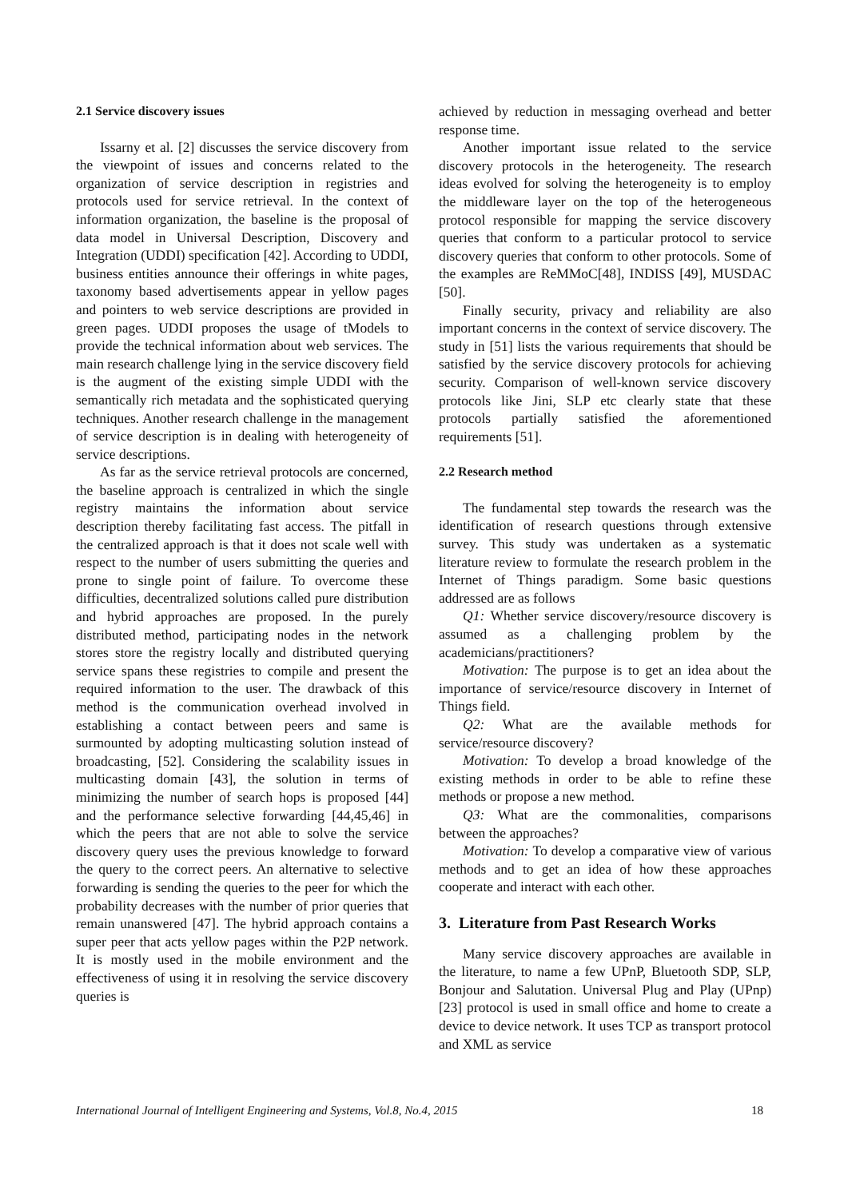2.1 Service discovery issues
Issarny et al. [2] discusses the service discovery from the viewpoint of issues and concerns related to the organization of service description in registries and protocols used for service retrieval. In the context of information organization, the baseline is the proposal of data model in Universal Description, Discovery and Integration (UDDI) specification [42]. According to UDDI, business entities announce their offerings in white pages, taxonomy based advertisements appear in yellow pages and pointers to web service descriptions are provided in green pages. UDDI proposes the usage of tModels to provide the technical information about web services. The main research challenge lying in the service discovery field is the augment of the existing simple UDDI with the semantically rich metadata and the sophisticated querying techniques. Another research challenge in the management of service description is in dealing with heterogeneity of service descriptions.
As far as the service retrieval protocols are concerned, the baseline approach is centralized in which the single registry maintains the information about service description thereby facilitating fast access. The pitfall in the centralized approach is that it does not scale well with respect to the number of users submitting the queries and prone to single point of failure. To overcome these difficulties, decentralized solutions called pure distribution and hybrid approaches are proposed. In the purely distributed method, participating nodes in the network stores store the registry locally and distributed querying service spans these registries to compile and present the required information to the user. The drawback of this method is the communication overhead involved in establishing a contact between peers and same is surmounted by adopting multicasting solution instead of broadcasting, [52]. Considering the scalability issues in multicasting domain [43], the solution in terms of minimizing the number of search hops is proposed [44] and the performance selective forwarding [44,45,46] in which the peers that are not able to solve the service discovery query uses the previous knowledge to forward the query to the correct peers. An alternative to selective forwarding is sending the queries to the peer for which the probability decreases with the number of prior queries that remain unanswered [47]. The hybrid approach contains a super peer that acts yellow pages within the P2P network. It is mostly used in the mobile environment and the effectiveness of using it in resolving the service discovery queries is
achieved by reduction in messaging overhead and better response time.
Another important issue related to the service discovery protocols in the heterogeneity. The research ideas evolved for solving the heterogeneity is to employ the middleware layer on the top of the heterogeneous protocol responsible for mapping the service discovery queries that conform to a particular protocol to service discovery queries that conform to other protocols. Some of the examples are ReMMoC[48], INDISS [49], MUSDAC [50].
Finally security, privacy and reliability are also important concerns in the context of service discovery. The study in [51] lists the various requirements that should be satisfied by the service discovery protocols for achieving security. Comparison of well-known service discovery protocols like Jini, SLP etc clearly state that these protocols partially satisfied the aforementioned requirements [51].
2.2 Research method
The fundamental step towards the research was the identification of research questions through extensive survey. This study was undertaken as a systematic literature review to formulate the research problem in the Internet of Things paradigm. Some basic questions addressed are as follows
Q1: Whether service discovery/resource discovery is assumed as a challenging problem by the academicians/practitioners?
Motivation: The purpose is to get an idea about the importance of service/resource discovery in Internet of Things field.
Q2: What are the available methods for service/resource discovery?
Motivation: To develop a broad knowledge of the existing methods in order to be able to refine these methods or propose a new method.
Q3: What are the commonalities, comparisons between the approaches?
Motivation: To develop a comparative view of various methods and to get an idea of how these approaches cooperate and interact with each other.
3. Literature from Past Research Works
Many service discovery approaches are available in the literature, to name a few UPnP, Bluetooth SDP, SLP, Bonjour and Salutation. Universal Plug and Play (UPnp) [23] protocol is used in small office and home to create a device to device network. It uses TCP as transport protocol and XML as service
International Journal of Intelligent Engineering and Systems, Vol.8, No.4, 2015 18